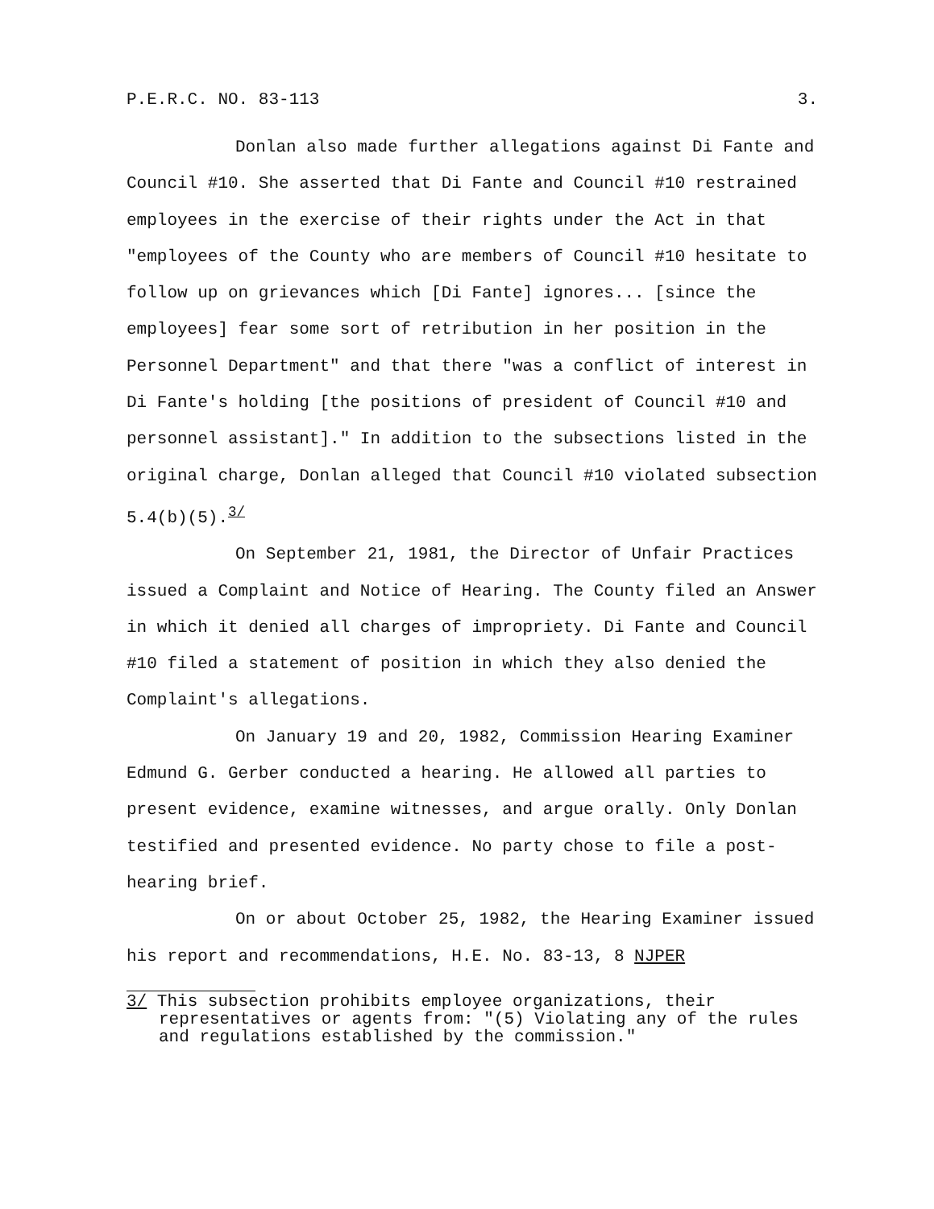P.E.R.C. NO. 83-113 3.
Donlan also made further allegations against Di Fante and Council #10. She asserted that Di Fante and Council #10 restrained employees in the exercise of their rights under the Act in that "employees of the County who are members of Council #10 hesitate to follow up on grievances which [Di Fante] ignores... [since the employees] fear some sort of retribution in her position in the Personnel Department" and that there "was a conflict of interest in Di Fante's holding [the positions of president of Council #10 and personnel assistant]." In addition to the subsections listed in the original charge, Donlan alleged that Council #10 violated subsection 5.4(b)(5).<sup>3/</sup>
On September 21, 1981, the Director of Unfair Practices issued a Complaint and Notice of Hearing. The County filed an Answer in which it denied all charges of impropriety. Di Fante and Council #10 filed a statement of position in which they also denied the Complaint's allegations.
On January 19 and 20, 1982, Commission Hearing Examiner Edmund G. Gerber conducted a hearing. He allowed all parties to present evidence, examine witnesses, and argue orally. Only Donlan testified and presented evidence. No party chose to file a post-hearing brief.
On or about October 25, 1982, the Hearing Examiner issued his report and recommendations, H.E. No. 83-13, 8 NJPER
3/ This subsection prohibits employee organizations, their representatives or agents from: "(5) Violating any of the rules and regulations established by the commission."